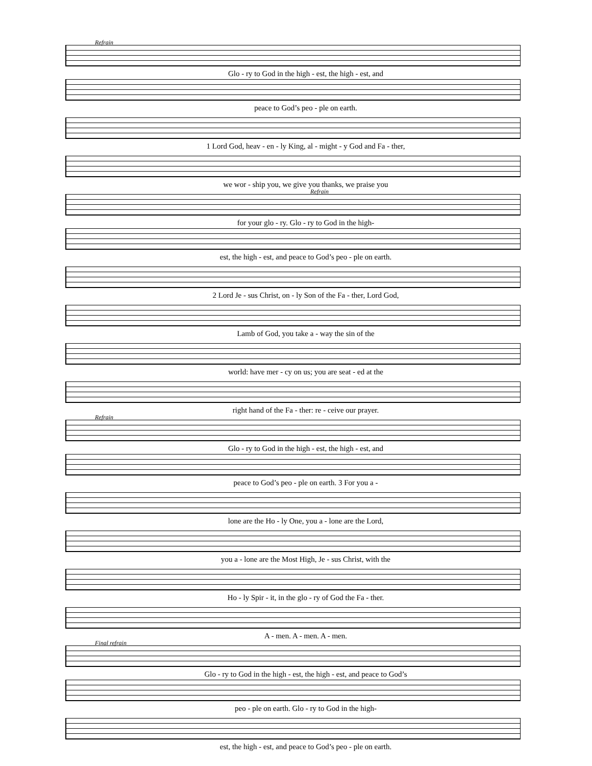Refrain
Glo - ry to God in the high - est, the high - est, and
peace to God’s peo - ple on earth.
1 Lord God, heav - en - ly King, al - might - y God and Fa - ther,
we wor - ship you, we give you thanks, we praise you
Refrain
for your glo - ry. Glo - ry to God in the high-
est, the high - est, and peace to God’s peo - ple on earth.
2 Lord Je - sus Christ, on - ly Son of the Fa - ther, Lord God,
Lamb of God, you take a - way the sin of the
world: have mer - cy on us; you are seat - ed at the
right hand of the Fa - ther: re - ceive our prayer.
Refrain
Glo - ry to God in the high - est, the high - est, and
peace to God’s peo - ple on earth. 3 For you a -
lone are the Ho - ly One, you a - lone are the Lord,
you a - lone are the Most High, Je - sus Christ, with the
Ho - ly Spir - it, in the glo - ry of God the Fa - ther.
A - men. A - men. A - men.
Final refrain
Glo - ry to God in the high - est, the high - est, and peace to God’s
peo - ple on earth. Glo - ry to God in the high-
est, the high - est, and peace to God’s peo - ple on earth.